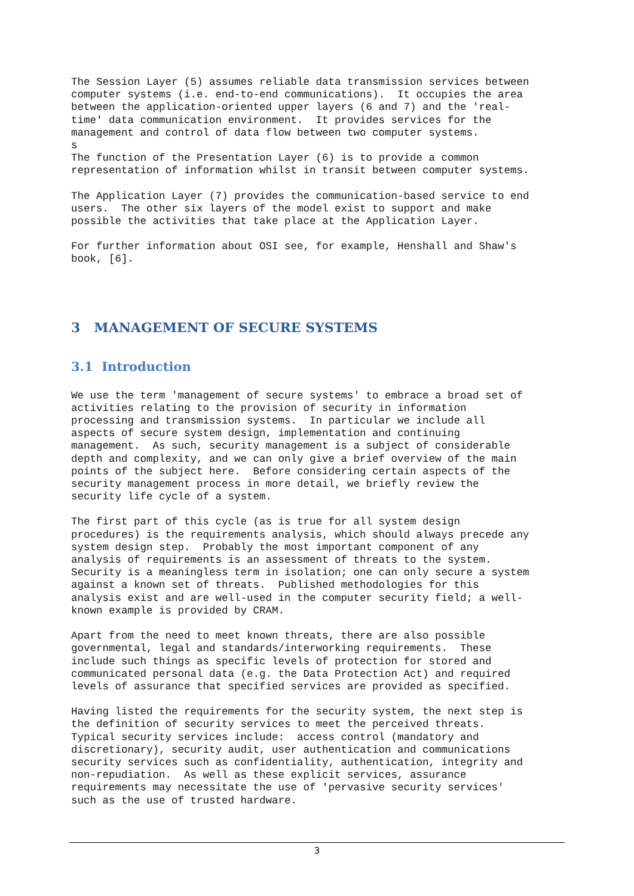The Session Layer (5) assumes reliable data transmission services between computer systems (i.e. end-to-end communications). It occupies the area between the application-oriented upper layers (6 and 7) and the 'real- time' data communication environment. It provides services for the management and control of data flow between two computer systems. s The function of the Presentation Layer (6) is to provide a common representation of information whilst in transit between computer systems.
The Application Layer (7) provides the communication-based service to end users. The other six layers of the model exist to support and make possible the activities that take place at the Application Layer.
For further information about OSI see, for example, Henshall and Shaw's book, [6].
3 MANAGEMENT OF SECURE SYSTEMS
3.1 Introduction
We use the term 'management of secure systems' to embrace a broad set of activities relating to the provision of security in information processing and transmission systems. In particular we include all aspects of secure system design, implementation and continuing management. As such, security management is a subject of considerable depth and complexity, and we can only give a brief overview of the main points of the subject here. Before considering certain aspects of the security management process in more detail, we briefly review the security life cycle of a system.
The first part of this cycle (as is true for all system design procedures) is the requirements analysis, which should always precede any system design step. Probably the most important component of any analysis of requirements is an assessment of threats to the system. Security is a meaningless term in isolation; one can only secure a system against a known set of threats. Published methodologies for this analysis exist and are well-used in the computer security field; a well- known example is provided by CRAM.
Apart from the need to meet known threats, there are also possible governmental, legal and standards/interworking requirements. These include such things as specific levels of protection for stored and communicated personal data (e.g. the Data Protection Act) and required levels of assurance that specified services are provided as specified.
Having listed the requirements for the security system, the next step is the definition of security services to meet the perceived threats. Typical security services include: access control (mandatory and discretionary), security audit, user authentication and communications security services such as confidentiality, authentication, integrity and non-repudiation. As well as these explicit services, assurance requirements may necessitate the use of 'pervasive security services' such as the use of trusted hardware.
3